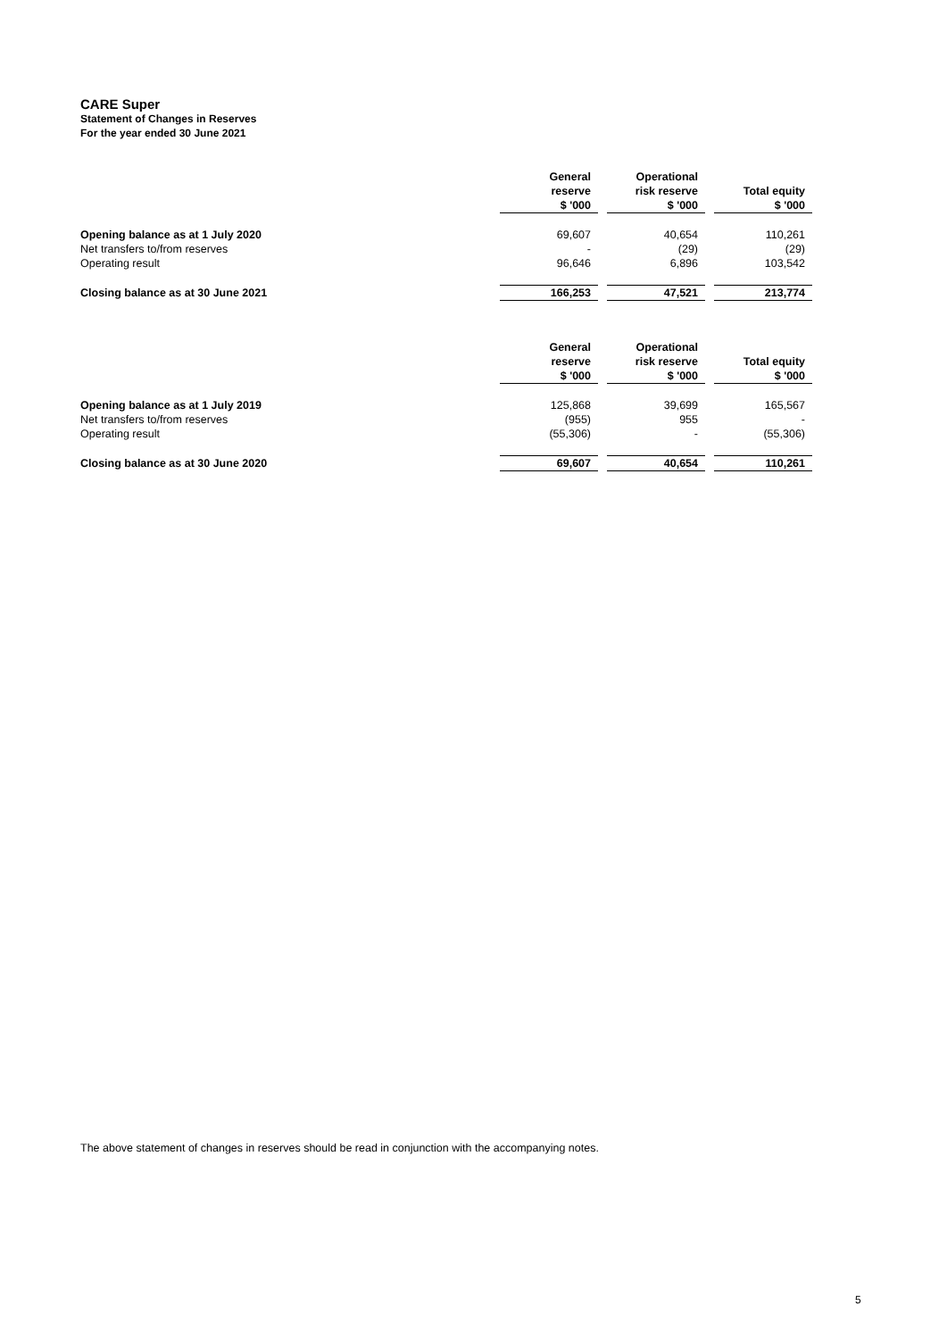CARE Super
Statement of Changes in Reserves
For the year ended 30 June 2021
| | General reserve $ '000 | Operational risk reserve $ '000 | Total equity $ '000 |
| --- | --- | --- | --- |
| Opening balance as at 1 July 2020 | 69,607 | 40,654 | 110,261 |
| Net transfers to/from reserves | - | (29) | (29) |
| Operating result | 96,646 | 6,896 | 103,542 |
| Closing balance as at 30 June 2021 | 166,253 | 47,521 | 213,774 |
| | General reserve $ '000 | Operational risk reserve $ '000 | Total equity $ '000 |
| --- | --- | --- | --- |
| Opening balance as at 1 July 2019 | 125,868 | 39,699 | 165,567 |
| Net transfers to/from reserves | (955) | 955 | - |
| Operating result | (55,306) | - | (55,306) |
| Closing balance as at 30 June 2020 | 69,607 | 40,654 | 110,261 |
The above statement of changes in reserves should be read in conjunction with the accompanying notes.
5